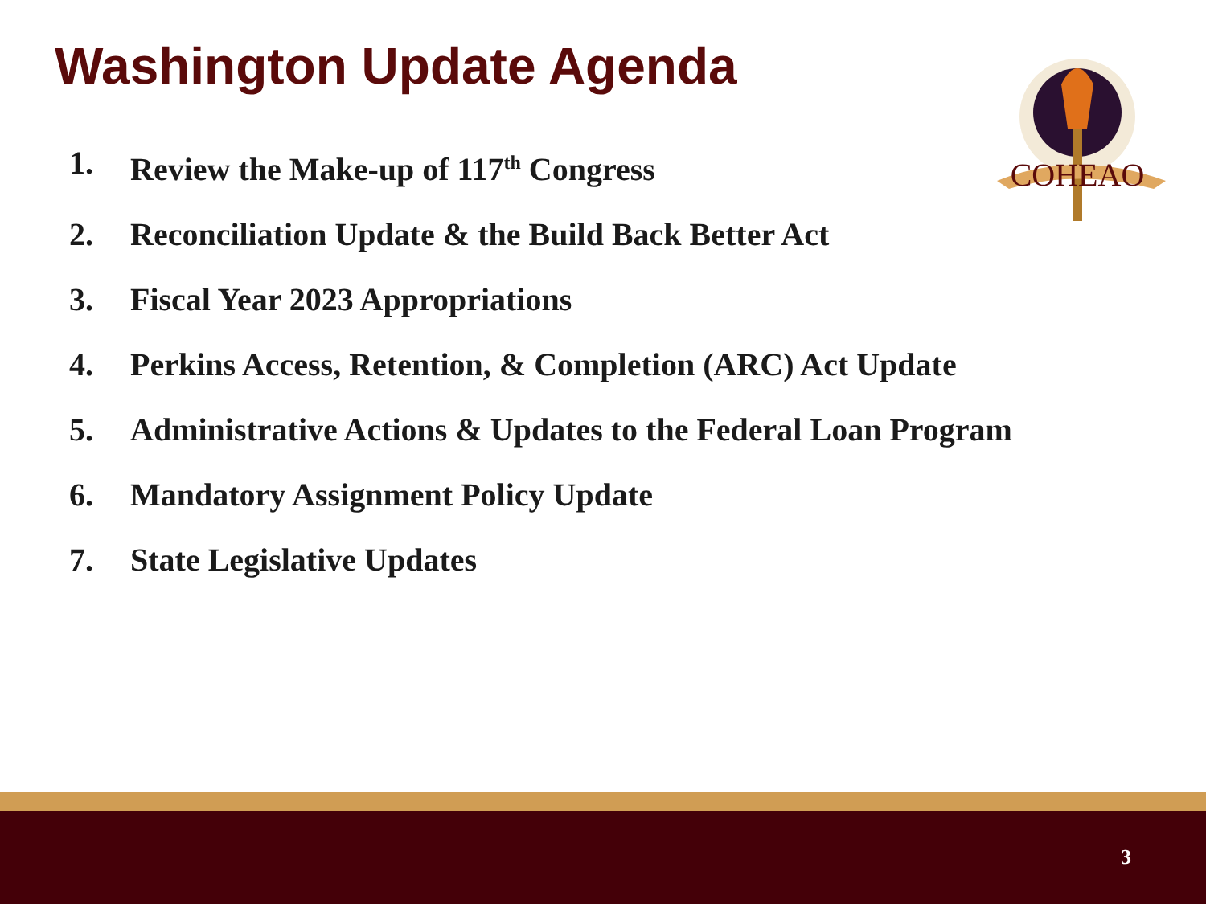Washington Update Agenda
COHEAO
1. Review the Make-up of 117<sup>th</sup> Congress
2. Reconciliation Update & the Build Back Better Act
3. Fiscal Year 2023 Appropriations
4. Perkins Access, Retention, & Completion (ARC) Act Update
5. Administrative Actions & Updates to the Federal Loan Program
6. Mandatory Assignment Policy Update
7. State Legislative Updates
3